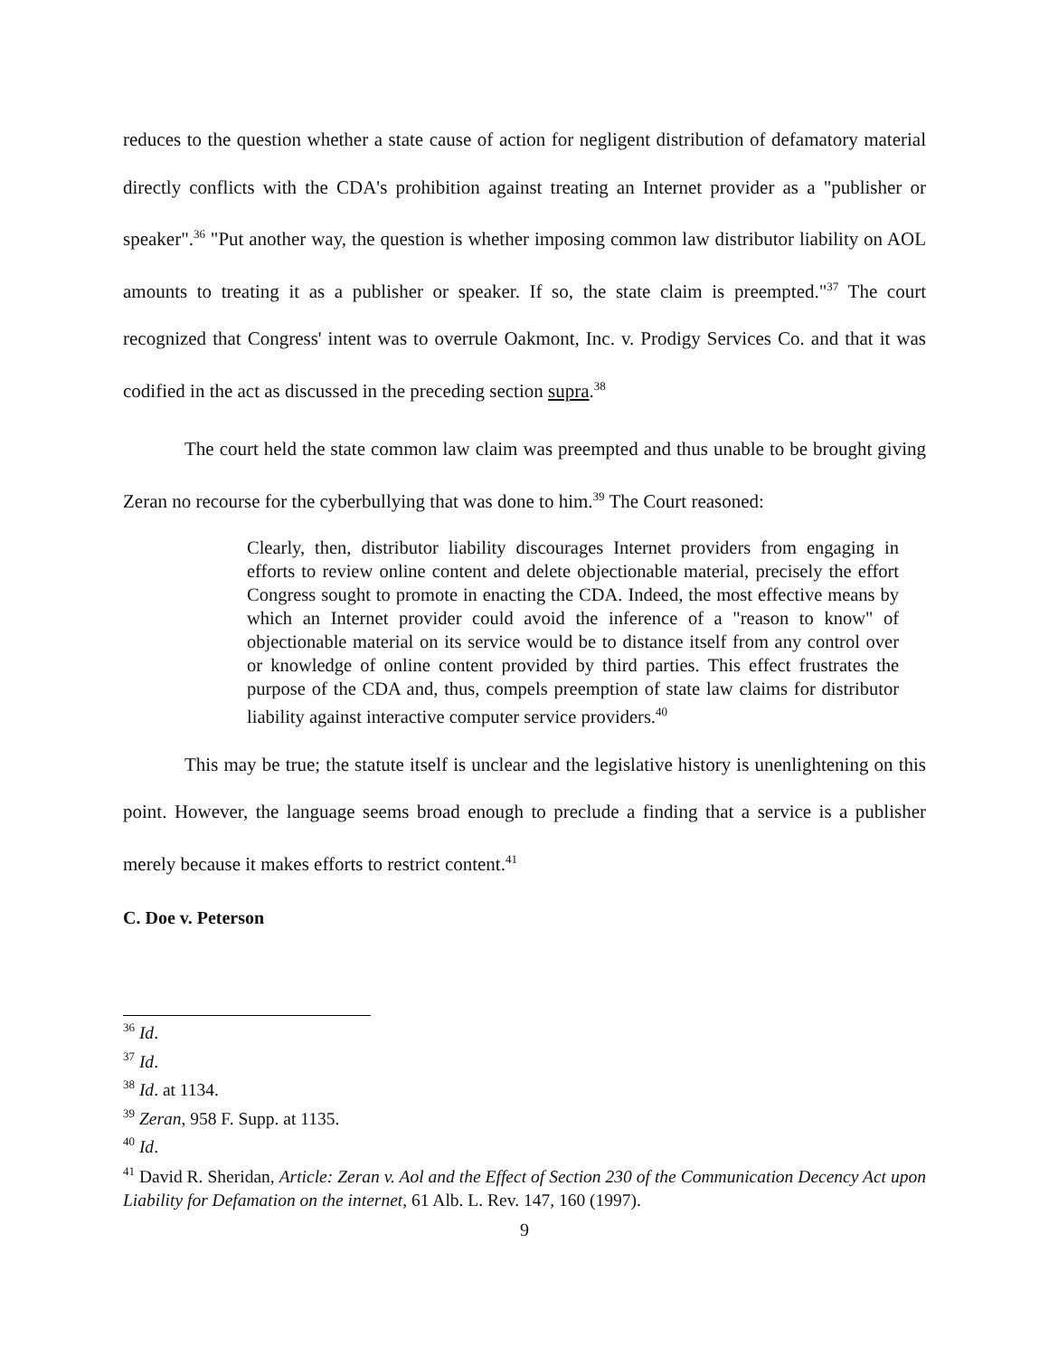reduces to the question whether a state cause of action for negligent distribution of defamatory material directly conflicts with the CDA's prohibition against treating an Internet provider as a "publisher or speaker".<sup>36</sup> "Put another way, the question is whether imposing common law distributor liability on AOL amounts to treating it as a publisher or speaker. If so, the state claim is preempted."<sup>37</sup> The court recognized that Congress' intent was to overrule Oakmont, Inc. v. Prodigy Services Co. and that it was codified in the act as discussed in the preceding section supra.<sup>38</sup>
The court held the state common law claim was preempted and thus unable to be brought giving Zeran no recourse for the cyberbullying that was done to him.<sup>39</sup> The Court reasoned:
Clearly, then, distributor liability discourages Internet providers from engaging in efforts to review online content and delete objectionable material, precisely the effort Congress sought to promote in enacting the CDA. Indeed, the most effective means by which an Internet provider could avoid the inference of a "reason to know" of objectionable material on its service would be to distance itself from any control over or knowledge of online content provided by third parties. This effect frustrates the purpose of the CDA and, thus, compels preemption of state law claims for distributor liability against interactive computer service providers.<sup>40</sup>
This may be true; the statute itself is unclear and the legislative history is unenlightening on this point. However, the language seems broad enough to preclude a finding that a service is a publisher merely because it makes efforts to restrict content.<sup>41</sup>
C. Doe v. Peterson
<sup>36</sup> Id.
<sup>37</sup> Id.
<sup>38</sup> Id. at 1134.
<sup>39</sup> Zeran, 958 F. Supp. at 1135.
<sup>40</sup> Id.
<sup>41</sup> David R. Sheridan, Article: Zeran v. Aol and the Effect of Section 230 of the Communication Decency Act upon Liability for Defamation on the internet, 61 Alb. L. Rev. 147, 160 (1997).
9